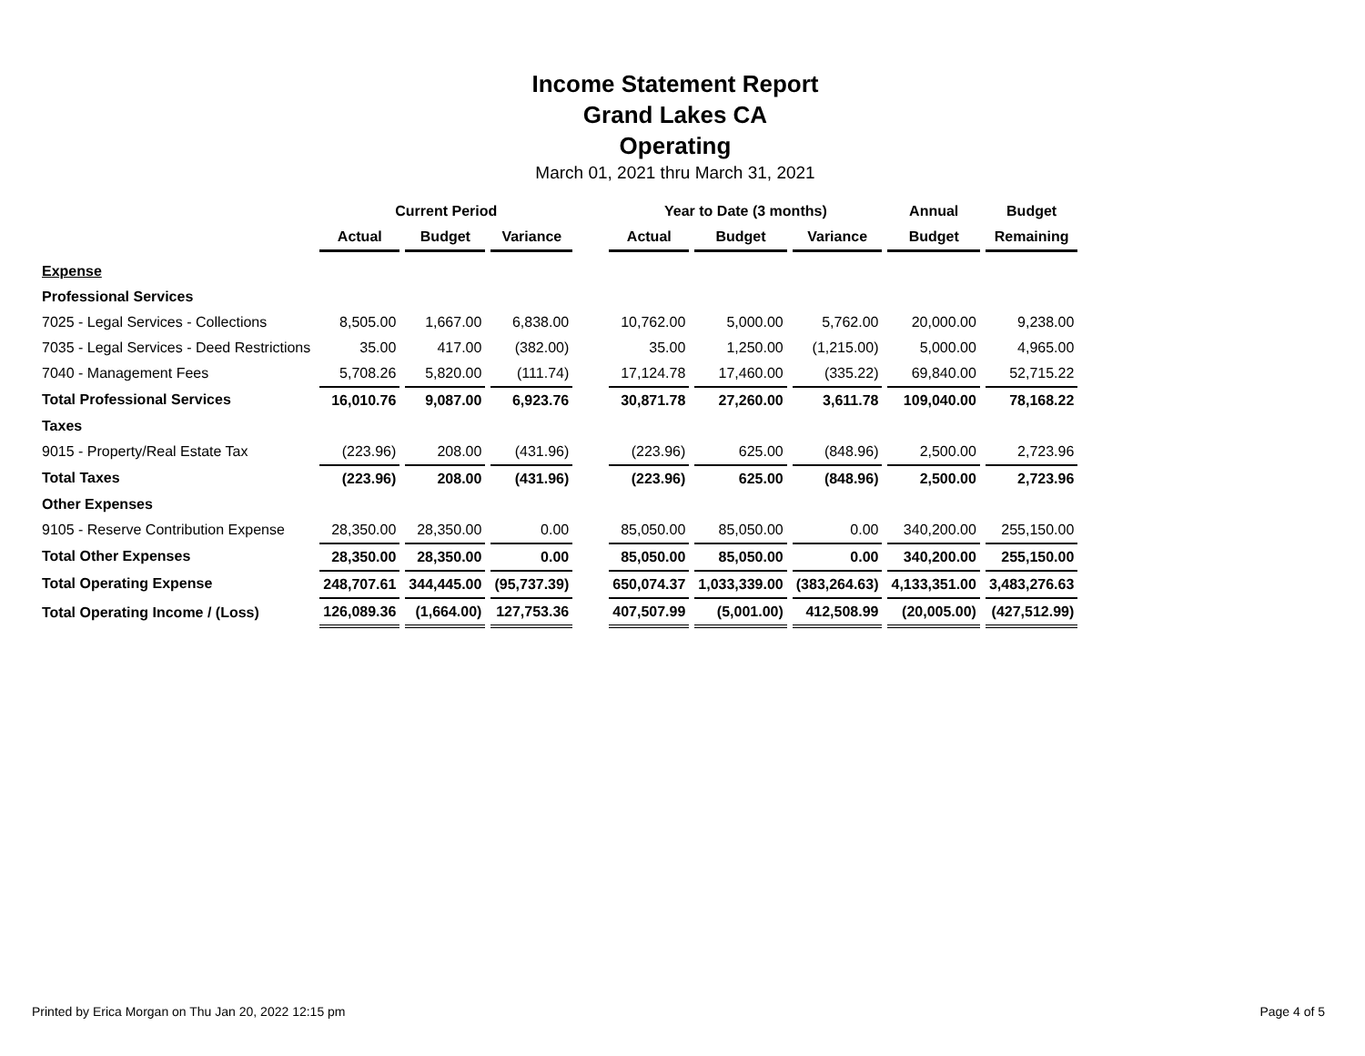Income Statement Report
Grand Lakes CA
Operating
March 01, 2021 thru March 31, 2021
| | Current Period | | | | Year to Date (3 months) | | | Annual | Budget |
| --- | --- | --- | --- | --- | --- | --- | --- | --- | --- |
| | Actual | Budget | Variance | | Actual | Budget | Variance | Budget | Remaining |
| Expense | | | | | | | | | |
| Professional Services | | | | | | | | | |
| 7025 - Legal Services - Collections | 8,505.00 | 1,667.00 | 6,838.00 | | 10,762.00 | 5,000.00 | 5,762.00 | 20,000.00 | 9,238.00 |
| 7035 - Legal Services - Deed Restrictions | 35.00 | 417.00 | (382.00) | | 35.00 | 1,250.00 | (1,215.00) | 5,000.00 | 4,965.00 |
| 7040 - Management Fees | 5,708.26 | 5,820.00 | (111.74) | | 17,124.78 | 17,460.00 | (335.22) | 69,840.00 | 52,715.22 |
| Total Professional Services | 16,010.76 | 9,087.00 | 6,923.76 | | 30,871.78 | 27,260.00 | 3,611.78 | 109,040.00 | 78,168.22 |
| Taxes | | | | | | | | | |
| 9015 - Property/Real Estate Tax | (223.96) | 208.00 | (431.96) | | (223.96) | 625.00 | (848.96) | 2,500.00 | 2,723.96 |
| Total Taxes | (223.96) | 208.00 | (431.96) | | (223.96) | 625.00 | (848.96) | 2,500.00 | 2,723.96 |
| Other Expenses | | | | | | | | | |
| 9105 - Reserve Contribution Expense | 28,350.00 | 28,350.00 | 0.00 | | 85,050.00 | 85,050.00 | 0.00 | 340,200.00 | 255,150.00 |
| Total Other Expenses | 28,350.00 | 28,350.00 | 0.00 | | 85,050.00 | 85,050.00 | 0.00 | 340,200.00 | 255,150.00 |
| Total Operating Expense | 248,707.61 | 344,445.00 | (95,737.39) | | 650,074.37 | 1,033,339.00 | (383,264.63) | 4,133,351.00 | 3,483,276.63 |
| Total Operating Income / (Loss) | 126,089.36 | (1,664.00) | 127,753.36 | | 407,507.99 | (5,001.00) | 412,508.99 | (20,005.00) | (427,512.99) |
Printed by Erica Morgan on Thu Jan 20, 2022 12:15 pm Page 4 of 5